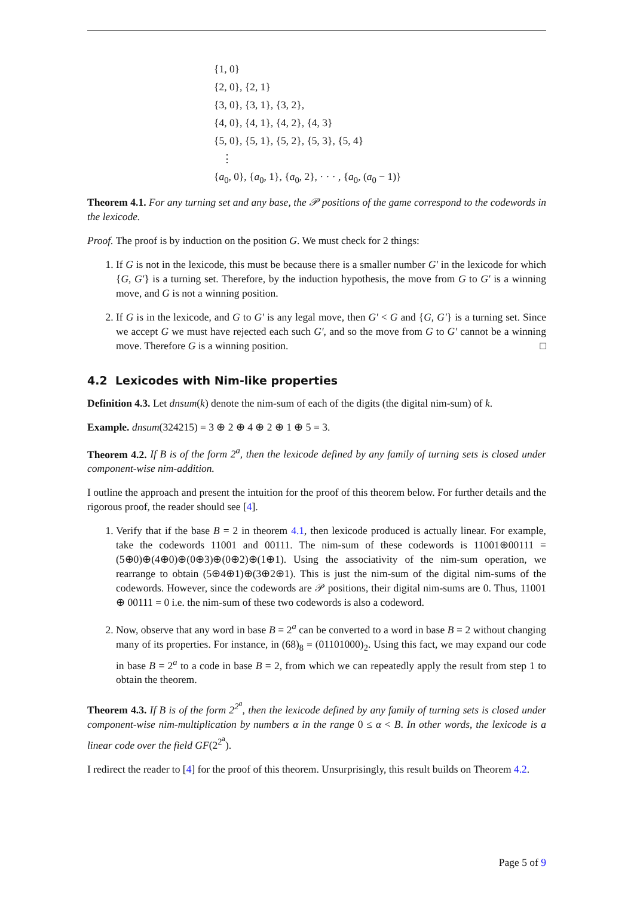{1, 0}
{2, 0}, {2, 1}
{3, 0}, {3, 1}, {3, 2},
{4, 0}, {4, 1}, {4, 2}, {4, 3}
{5, 0}, {5, 1}, {5, 2}, {5, 3}, {5, 4}
⋮
{a<sub>0</sub>, 0}, {a<sub>0</sub>, 1}, {a<sub>0</sub>, 2}, · · · , {a<sub>0</sub>, (a<sub>0</sub> − 1)}
Theorem 4.1. For any turning set and any base, the 𝒫 positions of the game correspond to the codewords in the lexicode.
Proof. The proof is by induction on the position G. We must check for 2 things:
1. If G is not in the lexicode, this must be because there is a smaller number G′ in the lexicode for which {G, G′} is a turning set. Therefore, by the induction hypothesis, the move from G to G′ is a winning move, and G is not a winning position.
2. If G is in the lexicode, and G to G′ is any legal move, then G′ < G and {G, G′} is a turning set. Since we accept G we must have rejected each such G′, and so the move from G to G′ cannot be a winning move. Therefore G is a winning position. □
4.2 Lexicodes with Nim-like properties
Definition 4.3. Let dnsum(k) denote the nim-sum of each of the digits (the digital nim-sum) of k.
Example. dnsum(324215) = 3 ⊕ 2 ⊕ 4 ⊕ 2 ⊕ 1 ⊕ 5 = 3.
Theorem 4.2. If B is of the form 2<sup>a</sup>, then the lexicode defined by any family of turning sets is closed under component-wise nim-addition.
I outline the approach and present the intuition for the proof of this theorem below. For further details and the rigorous proof, the reader should see [4].
1. Verify that if the base B = 2 in theorem 4.1, then lexicode produced is actually linear. For example, take the codewords 11001 and 00111. The nim-sum of these codewords is 11001⊕00111 = (5⊕0)⊕(4⊕0)⊕(0⊕3)⊕(0⊕2)⊕(1⊕1). Using the associativity of the nim-sum operation, we rearrange to obtain (5⊕4⊕1)⊕(3⊕2⊕1). This is just the nim-sum of the digital nim-sums of the codewords. However, since the codewords are 𝒫 positions, their digital nim-sums are 0. Thus, 11001 ⊕ 00111 = 0 i.e. the nim-sum of these two codewords is also a codeword.
2. Now, observe that any word in base B = 2<sup>a</sup> can be converted to a word in base B = 2 without changing many of its properties. For instance, in (68)<sub>8</sub> = (01101000)<sub>2</sub>. Using this fact, we may expand our code in base B = 2<sup>a</sup> to a code in base B = 2, from which we can repeatedly apply the result from step 1 to obtain the theorem.
Theorem 4.3. If B is of the form 2<sup>2<sup>a</sup></sup>, then the lexicode defined by any family of turning sets is closed under component-wise nim-multiplication by numbers α in the range 0 ≤ α < B. In other words, the lexicode is a linear code over the field GF(2<sup>2<sup>a</sup></sup>).
I redirect the reader to [4] for the proof of this theorem. Unsurprisingly, this result builds on Theorem 4.2.
Page 5 of 9